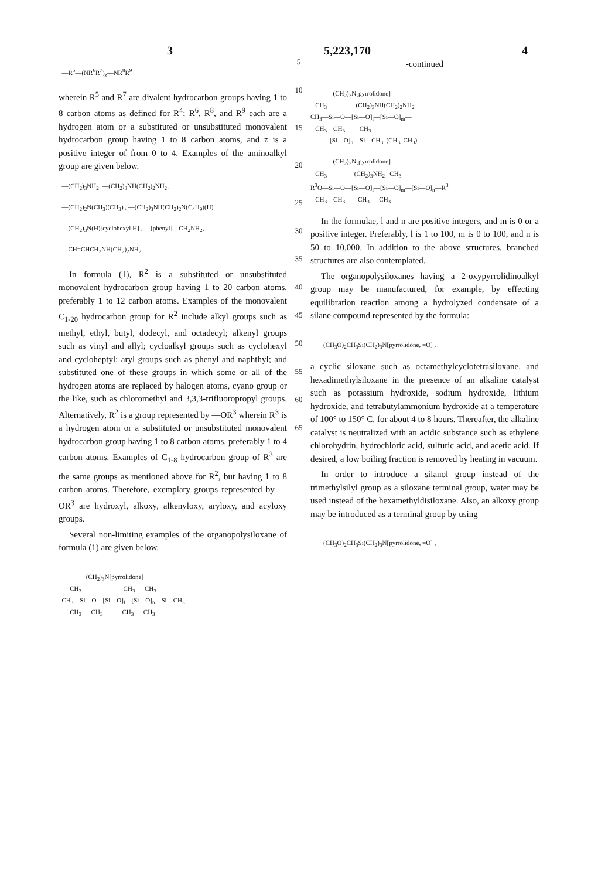3 5,223,170 4
—R<sup>5</sup>—(NR<sup>6</sup>R<sup>7</sup>)<sub>z</sub>—NR<sup>8</sup>R<sup>9</sup>
wherein R<sup>5</sup> and R<sup>7</sup> are divalent hydrocarbon groups having 1 to 8 carbon atoms as defined for R<sup>4</sup>; R<sup>6</sup>, R<sup>8</sup>, and R<sup>9</sup> each are a hydrogen atom or a substituted or unsubstituted monovalent hydrocarbon group having 1 to 8 carbon atoms, and z is a positive integer of from 0 to 4. Examples of the aminoalkyl group are given below.
—(CH<sub>2</sub>)<sub>3</sub>NH<sub>2</sub>, —(CH<sub>2</sub>)<sub>3</sub>NH(CH<sub>2</sub>)<sub>2</sub>NH<sub>2</sub>, —(CH<sub>2</sub>)<sub>2</sub>N(CH<sub>3</sub>)(CH<sub>3</sub>) , —(CH<sub>2</sub>)<sub>3</sub>NH(CH<sub>2</sub>)<sub>2</sub>N(C<sub>4</sub>H<sub>9</sub>)(H) , —(CH<sub>2</sub>)<sub>3</sub>N(H)[cyclohexyl H] , —[phenyl]—CH<sub>2</sub>NH<sub>2</sub>, —CH=CHCH<sub>2</sub>NH(CH<sub>2</sub>)<sub>2</sub>NH<sub>2</sub>
In formula (1), R<sup>2</sup> is a substituted or unsubstituted monovalent hydrocarbon group having 1 to 20 carbon atoms, preferably 1 to 12 carbon atoms. Examples of the monovalent C<sub>1-20</sub> hydrocarbon group for R<sup>2</sup> include alkyl groups such as methyl, ethyl, butyl, dodecyl, and octadecyl; alkenyl groups such as vinyl and allyl; cycloalkyl groups such as cyclohexyl and cycloheptyl; aryl groups such as phenyl and naphthyl; and substituted one of these groups in which some or all of the hydrogen atoms are replaced by halogen atoms, cyano group or the like, such as chloromethyl and 3,3,3-trifluoropropyl groups. Alternatively, R<sup>2</sup> is a group represented by —OR<sup>3</sup> wherein R<sup>3</sup> is a hydrogen atom or a substituted or unsubstituted monovalent hydrocarbon group having 1 to 8 carbon atoms, preferably 1 to 4 carbon atoms. Examples of C<sub>1-8</sub> hydrocarbon group of R<sup>3</sup> are the same groups as mentioned above for R<sup>2</sup>, but having 1 to 8 carbon atoms. Therefore, exemplary groups represented by —OR<sup>3</sup> are hydroxyl, alkoxy, alkenyloxy, aryloxy, and acyloxy groups.
Several non-limiting examples of the organopolysiloxane of formula (1) are given below.
(CH<sub>2</sub>)<sub>3</sub>N[pyrrolidone] CH<sub>3</sub> CH<sub>3</sub> CH<sub>3</sub> CH<sub>3</sub>—Si—O—[Si—O]<sub>l</sub>—[Si—O]<sub>n</sub>—Si—CH<sub>3</sub> CH<sub>3</sub> CH<sub>3</sub> CH<sub>3</sub> CH<sub>3</sub>
5
10
15
20
25
30
35
40
45
50
55
60
65
-continued
(CH<sub>2</sub>)<sub>3</sub>N[pyrrolidone] CH<sub>3</sub> (CH<sub>2</sub>)<sub>3</sub>NH(CH<sub>2</sub>)<sub>2</sub>NH<sub>2</sub> CH<sub>3</sub>—Si—O—[Si—O]<sub>l</sub>—[Si—O]<sub>m</sub>— CH<sub>3</sub> CH<sub>3</sub> CH<sub>3</sub> —[Si—O]<sub>n</sub>—Si—CH<sub>3</sub> (CH<sub>3</sub>, CH<sub>3</sub>) (CH<sub>2</sub>)<sub>3</sub>N[pyrrolidone] CH<sub>3</sub> (CH<sub>2</sub>)<sub>3</sub>NH<sub>2</sub> CH<sub>3</sub> R<sup>3</sup>O—Si—O—[Si—O]<sub>l</sub>—[Si—O]<sub>m</sub>—[Si—O]<sub>n</sub>—R<sup>3</sup> CH<sub>3</sub> CH<sub>3</sub> CH<sub>3</sub> CH<sub>3</sub>
In the formulae, l and n are positive integers, and m is 0 or a positive integer. Preferably, l is 1 to 100, m is 0 to 100, and n is 50 to 10,000. In addition to the above structures, branched structures are also contemplated.
The organopolysiloxanes having a 2-oxypyrrolidinoalkyl group may be manufactured, for example, by effecting equilibration reaction among a hydrolyzed condensate of a silane compound represented by the formula:
(CH<sub>3</sub>O)<sub>2</sub>CH<sub>3</sub>Si(CH<sub>2</sub>)<sub>3</sub>N[pyrrolidone, =O] ,
a cyclic siloxane such as octamethylcyclotetrasiloxane, and hexadimethylsiloxane in the presence of an alkaline catalyst such as potassium hydroxide, sodium hydroxide, lithium hydroxide, and tetrabutylammonium hydroxide at a temperature of 100° to 150° C. for about 4 to 8 hours. Thereafter, the alkaline catalyst is neutralized with an acidic substance such as ethylene chlorohydrin, hydrochloric acid, sulfuric acid, and acetic acid. If desired, a low boiling fraction is removed by heating in vacuum.
In order to introduce a silanol group instead of the trimethylsilyl group as a siloxane terminal group, water may be used instead of the hexamethyldisiloxane. Also, an alkoxy group may be introduced as a terminal group by using
(CH<sub>3</sub>O)<sub>2</sub>CH<sub>3</sub>Si(CH<sub>2</sub>)<sub>3</sub>N[pyrrolidone, =O] ,